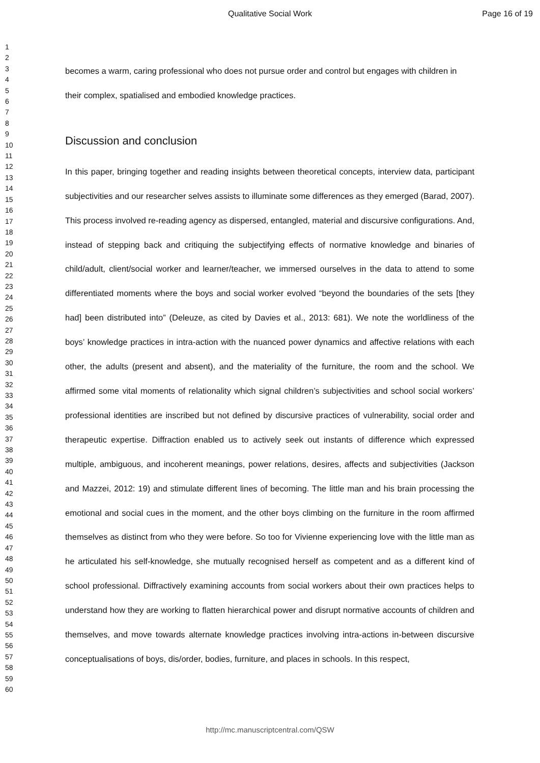Qualitative Social Work
Page 16 of 19
1
2
3
4
5
6
7
8
9
10
11
12
13
14
15
16
17
18
19
20
21
22
23
24
25
26
27
28
29
30
31
32
33
34
35
36
37
38
39
40
41
42
43
44
45
46
47
48
49
50
51
52
53
54
55
56
57
58
59
60
becomes a warm, caring professional who does not pursue order and control but engages with children in their complex, spatialised and embodied knowledge practices.
Discussion and conclusion
In this paper, bringing together and reading insights between theoretical concepts, interview data, participant subjectivities and our researcher selves assists to illuminate some differences as they emerged (Barad, 2007). This process involved re-reading agency as dispersed, entangled, material and discursive configurations. And, instead of stepping back and critiquing the subjectifying effects of normative knowledge and binaries of child/adult, client/social worker and learner/teacher, we immersed ourselves in the data to attend to some differentiated moments where the boys and social worker evolved “beyond the boundaries of the sets [they had] been distributed into” (Deleuze, as cited by Davies et al., 2013: 681). We note the worldliness of the boys’ knowledge practices in intra-action with the nuanced power dynamics and affective relations with each other, the adults (present and absent), and the materiality of the furniture, the room and the school. We affirmed some vital moments of relationality which signal children’s subjectivities and school social workers’ professional identities are inscribed but not defined by discursive practices of vulnerability, social order and therapeutic expertise. Diffraction enabled us to actively seek out instants of difference which expressed multiple, ambiguous, and incoherent meanings, power relations, desires, affects and subjectivities (Jackson and Mazzei, 2012: 19) and stimulate different lines of becoming. The little man and his brain processing the emotional and social cues in the moment, and the other boys climbing on the furniture in the room affirmed themselves as distinct from who they were before. So too for Vivienne experiencing love with the little man as he articulated his self-knowledge, she mutually recognised herself as competent and as a different kind of school professional. Diffractively examining accounts from social workers about their own practices helps to understand how they are working to flatten hierarchical power and disrupt normative accounts of children and themselves, and move towards alternate knowledge practices involving intra-actions in-between discursive conceptualisations of boys, dis/order, bodies, furniture, and places in schools. In this respect,
http://mc.manuscriptcentral.com/QSW